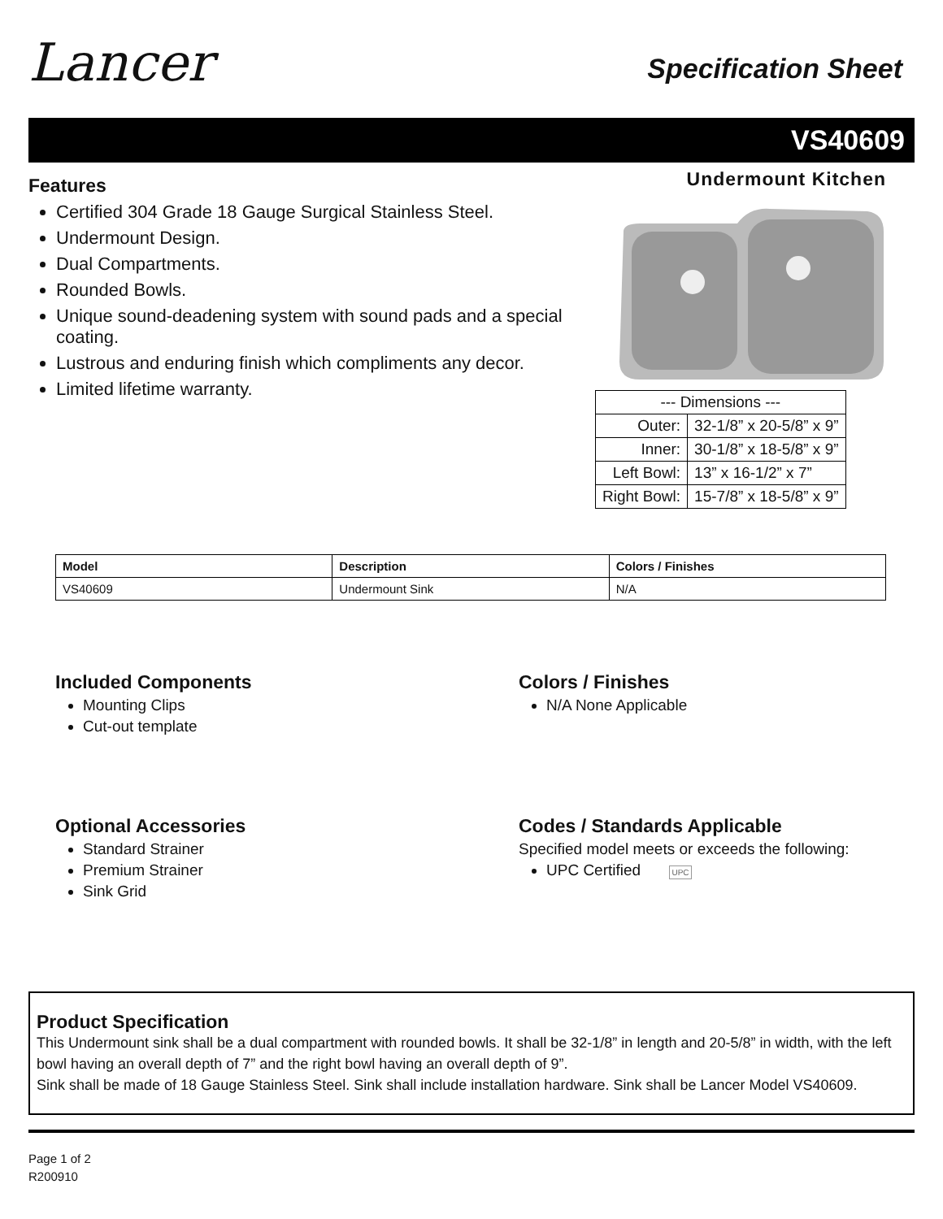Lancer Specification Sheet
VS40609
Undermount Kitchen
Features
Certified 304 Grade 18 Gauge Surgical Stainless Steel.
Undermount Design.
Dual Compartments.
Rounded Bowls.
Unique sound-deadening system with sound pads and a special coating.
Lustrous and enduring finish which compliments any decor.
Limited lifetime warranty.
| --- Dimensions --- | |
| Outer: | 32-1/8” x 20-5/8” x 9” |
| Inner: | 30-1/8” x 18-5/8” x 9” |
| Left Bowl: | 13” x 16-1/2” x 7” |
| Right Bowl: | 15-7/8” x 18-5/8” x 9” |
| Model | Description | Colors / Finishes |
| --- | --- | --- |
| VS40609 | Undermount Sink | N/A |
Included Components
Mounting Clips
Cut-out template
Colors / Finishes
N/A None Applicable
Optional Accessories
Standard Strainer
Premium Strainer
Sink Grid
Codes / Standards Applicable
Specified model meets or exceeds the following:
UPC Certified UPC
Product Specification
This Undermount sink shall be a dual compartment with rounded bowls. It shall be 32-1/8” in length and 20-5/8” in width, with the left bowl having an overall depth of 7” and the right bowl having an overall depth of 9”.
Sink shall be made of 18 Gauge Stainless Steel. Sink shall include installation hardware. Sink shall be Lancer Model VS40609.
Page 1 of 2
R200910